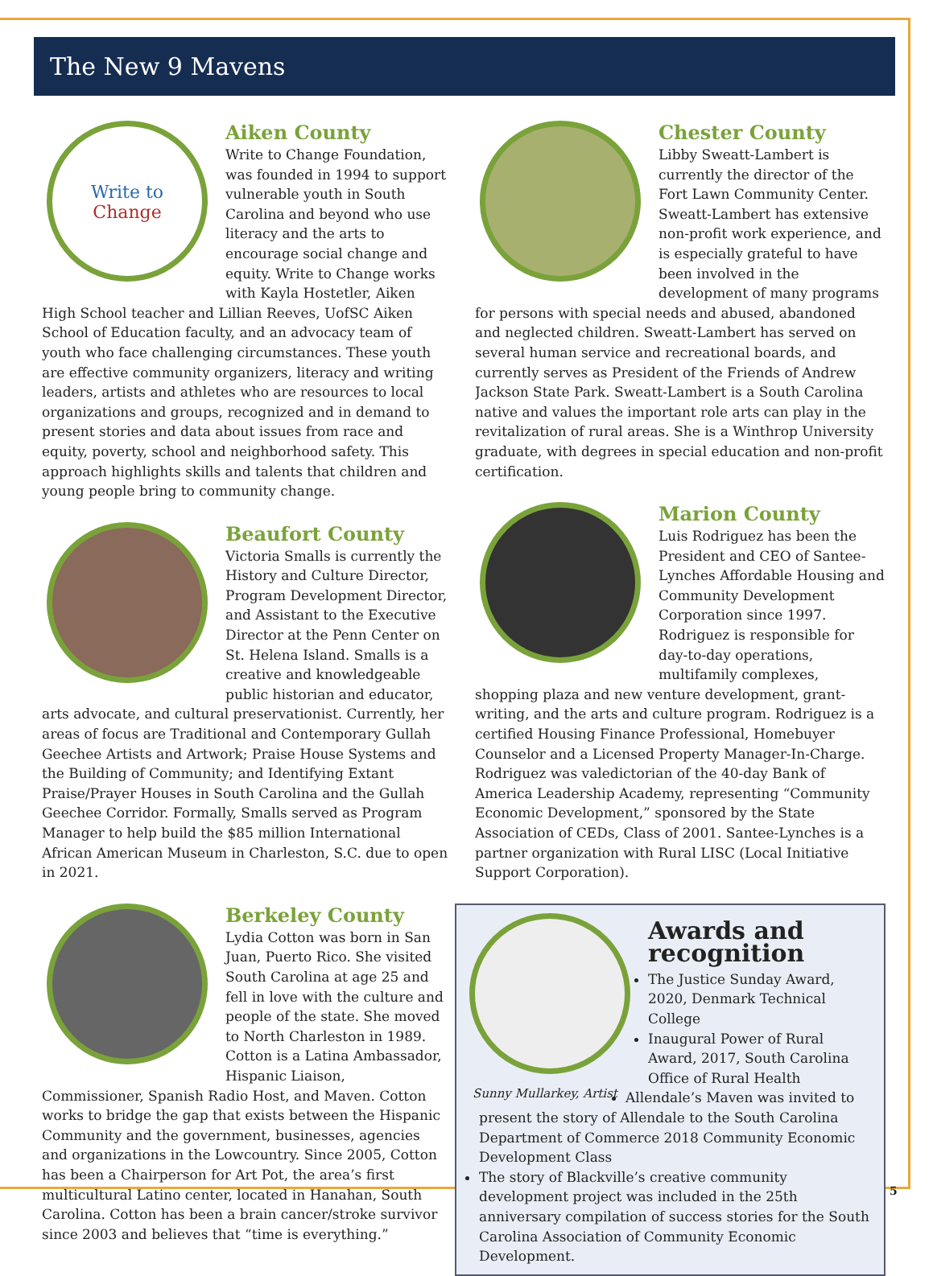The New 9 Mavens
Write to
Change
Aiken County
Write to Change Foundation, was founded in 1994 to support vulnerable youth in South Carolina and beyond who use literacy and the arts to encourage social change and equity. Write to Change works with Kayla Hostetler, Aiken High School teacher and Lillian Reeves, UofSC Aiken School of Education faculty, and an advocacy team of youth who face challenging circumstances. These youth are effective community organizers, literacy and writing leaders, artists and athletes who are resources to local organizations and groups, recognized and in demand to present stories and data about issues from race and equity, poverty, school and neighborhood safety. This approach highlights skills and talents that children and young people bring to community change.
Beaufort County
Victoria Smalls is currently the History and Culture Director, Program Development Director, and Assistant to the Executive Director at the Penn Center on St. Helena Island. Smalls is a creative and knowledgeable public historian and educator, arts advocate, and cultural preservationist. Currently, her areas of focus are Traditional and Contemporary Gullah Geechee Artists and Artwork; Praise House Systems and the Building of Community; and Identifying Extant Praise/Prayer Houses in South Carolina and the Gullah Geechee Corridor. Formally, Smalls served as Program Manager to help build the $85 million International African American Museum in Charleston, S.C. due to open in 2021.
Berkeley County
Lydia Cotton was born in San Juan, Puerto Rico. She visited South Carolina at age 25 and fell in love with the culture and people of the state. She moved to North Charleston in 1989. Cotton is a Latina Ambassador, Hispanic Liaison, Commissioner, Spanish Radio Host, and Maven. Cotton works to bridge the gap that exists between the Hispanic Community and the government, businesses, agencies and organizations in the Lowcountry. Since 2005, Cotton has been a Chairperson for Art Pot, the area’s first multicultural Latino center, located in Hanahan, South Carolina. Cotton has been a brain cancer/stroke survivor since 2003 and believes that “time is everything.”
Chester County
Libby Sweatt-Lambert is currently the director of the Fort Lawn Community Center. Sweatt-Lambert has extensive non-profit work experience, and is especially grateful to have been involved in the development of many programs for persons with special needs and abused, abandoned and neglected children. Sweatt-Lambert has served on several human service and recreational boards, and currently serves as President of the Friends of Andrew Jackson State Park. Sweatt-Lambert is a South Carolina native and values the important role arts can play in the revitalization of rural areas. She is a Winthrop University graduate, with degrees in special education and non-profit certification.
Marion County
Luis Rodriguez has been the President and CEO of Santee-Lynches Affordable Housing and Community Development Corporation since 1997. Rodriguez is responsible for day-to-day operations, multifamily complexes, shopping plaza and new venture development, grant-writing, and the arts and culture program. Rodriguez is a certified Housing Finance Professional, Homebuyer Counselor and a Licensed Property Manager-In-Charge. Rodriguez was valedictorian of the 40-day Bank of America Leadership Academy, representing “Community Economic Development,” sponsored by the State Association of CEDs, Class of 2001. Santee-Lynches is a partner organization with Rural LISC (Local Initiative Support Corporation).
Sunny Mullarkey, Artist
Awards and recognition
The Justice Sunday Award, 2020, Denmark Technical College
Inaugural Power of Rural Award, 2017, South Carolina Office of Rural Health
Allendale’s Maven was invited to present the story of Allendale to the South Carolina Department of Commerce 2018 Community Economic Development Class
The story of Blackville’s creative community development project was included in the 25th anniversary compilation of success stories for the South Carolina Association of Community Economic Development.
5